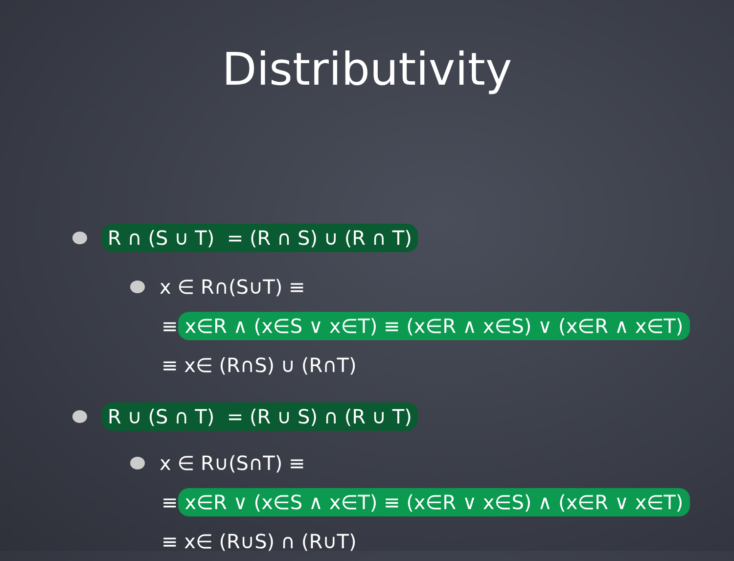Distributivity
R ∩ (S ∪ T) = (R ∩ S) ∪ (R ∩ T)
x ∈ R∩(S∪T) ≡
≡ x∈R ∧ (x∈S ∨ x∈T) ≡ (x∈R ∧ x∈S) ∨ (x∈R ∧ x∈T)
≡ x∈ (R∩S) ∪ (R∩T)
R ∪ (S ∩ T) = (R ∪ S) ∩ (R ∪ T)
x ∈ R∪(S∩T) ≡
≡ x∈R ∨ (x∈S ∧ x∈T) ≡ (x∈R ∨ x∈S) ∧ (x∈R ∨ x∈T)
≡ x∈ (R∪S) ∩ (R∪T)